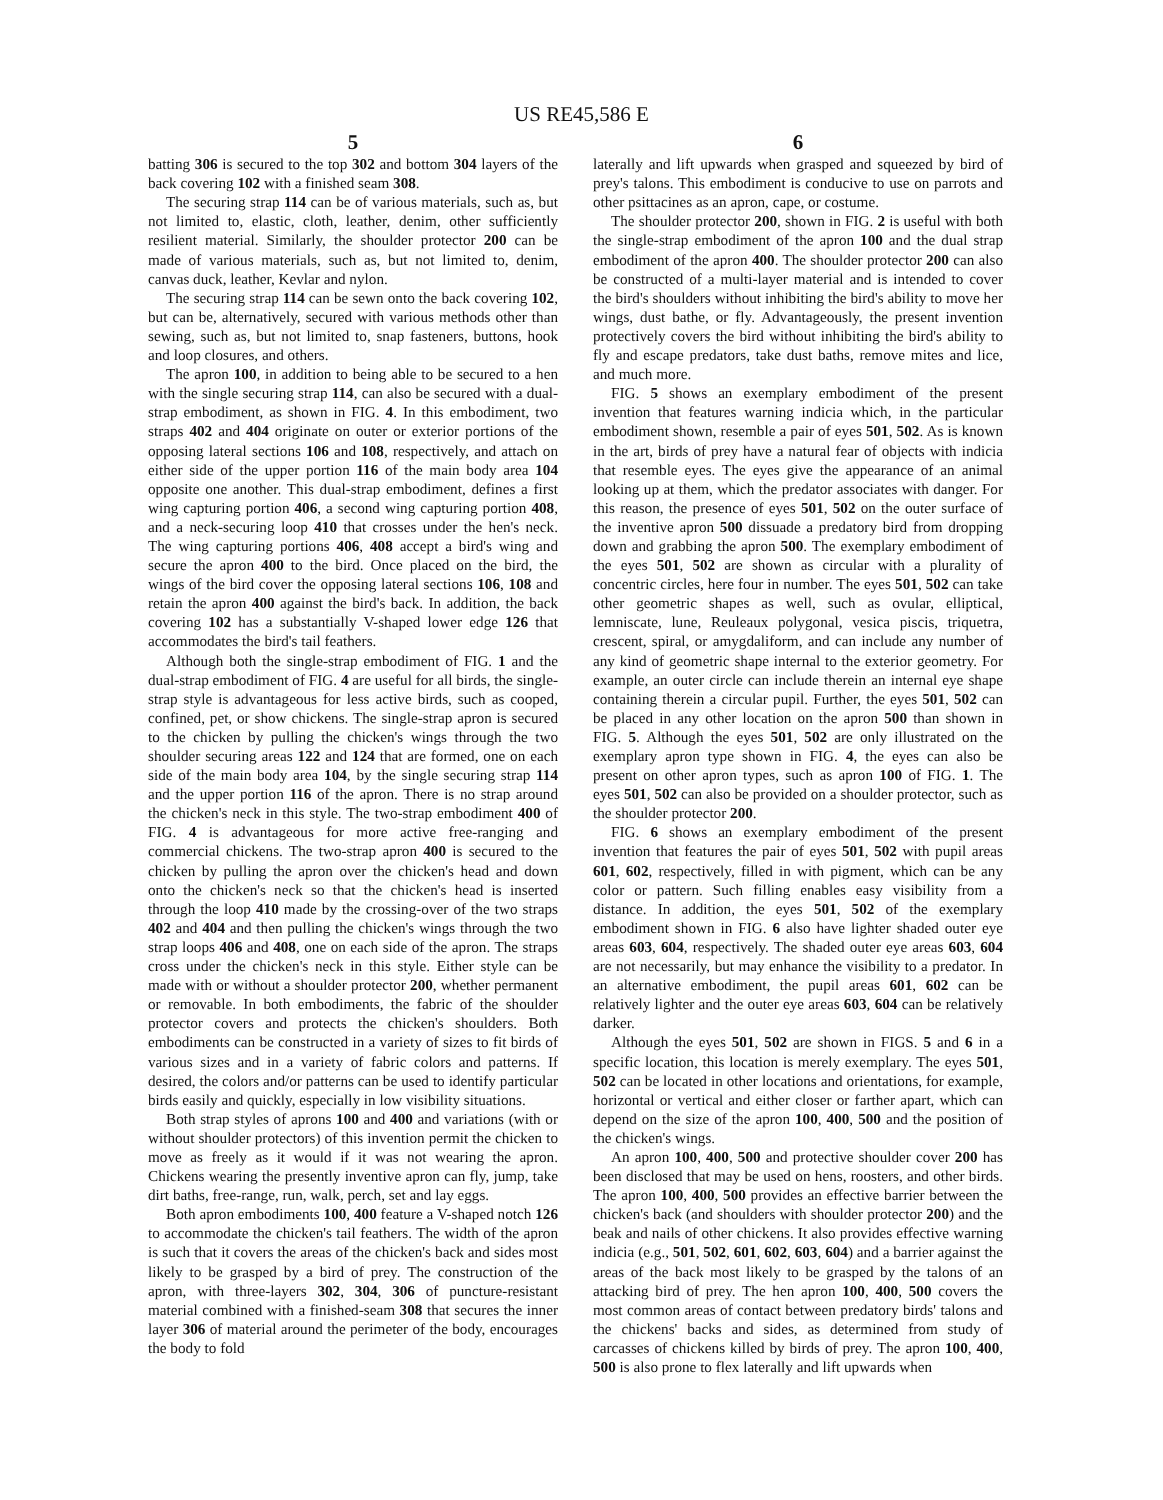US RE45,586 E
5
batting 306 is secured to the top 302 and bottom 304 layers of the back covering 102 with a finished seam 308.
The securing strap 114 can be of various materials, such as, but not limited to, elastic, cloth, leather, denim, other sufficiently resilient material. Similarly, the shoulder protector 200 can be made of various materials, such as, but not limited to, denim, canvas duck, leather, Kevlar and nylon.
The securing strap 114 can be sewn onto the back covering 102, but can be, alternatively, secured with various methods other than sewing, such as, but not limited to, snap fasteners, buttons, hook and loop closures, and others.
The apron 100, in addition to being able to be secured to a hen with the single securing strap 114, can also be secured with a dual-strap embodiment, as shown in FIG. 4. In this embodiment, two straps 402 and 404 originate on outer or exterior portions of the opposing lateral sections 106 and 108, respectively, and attach on either side of the upper portion 116 of the main body area 104 opposite one another. This dual-strap embodiment, defines a first wing capturing portion 406, a second wing capturing portion 408, and a neck-securing loop 410 that crosses under the hen's neck. The wing capturing portions 406, 408 accept a bird's wing and secure the apron 400 to the bird. Once placed on the bird, the wings of the bird cover the opposing lateral sections 106, 108 and retain the apron 400 against the bird's back. In addition, the back covering 102 has a substantially V-shaped lower edge 126 that accommodates the bird's tail feathers.
Although both the single-strap embodiment of FIG. 1 and the dual-strap embodiment of FIG. 4 are useful for all birds, the single-strap style is advantageous for less active birds, such as cooped, confined, pet, or show chickens. The single-strap apron is secured to the chicken by pulling the chicken's wings through the two shoulder securing areas 122 and 124 that are formed, one on each side of the main body area 104, by the single securing strap 114 and the upper portion 116 of the apron. There is no strap around the chicken's neck in this style. The two-strap embodiment 400 of FIG. 4 is advantageous for more active free-ranging and commercial chickens. The two-strap apron 400 is secured to the chicken by pulling the apron over the chicken's head and down onto the chicken's neck so that the chicken's head is inserted through the loop 410 made by the crossing-over of the two straps 402 and 404 and then pulling the chicken's wings through the two strap loops 406 and 408, one on each side of the apron. The straps cross under the chicken's neck in this style. Either style can be made with or without a shoulder protector 200, whether permanent or removable. In both embodiments, the fabric of the shoulder protector covers and protects the chicken's shoulders. Both embodiments can be constructed in a variety of sizes to fit birds of various sizes and in a variety of fabric colors and patterns. If desired, the colors and/or patterns can be used to identify particular birds easily and quickly, especially in low visibility situations.
Both strap styles of aprons 100 and 400 and variations (with or without shoulder protectors) of this invention permit the chicken to move as freely as it would if it was not wearing the apron. Chickens wearing the presently inventive apron can fly, jump, take dirt baths, free-range, run, walk, perch, set and lay eggs.
Both apron embodiments 100, 400 feature a V-shaped notch 126 to accommodate the chicken's tail feathers. The width of the apron is such that it covers the areas of the chicken's back and sides most likely to be grasped by a bird of prey. The construction of the apron, with three-layers 302, 304, 306 of puncture-resistant material combined with a finished-seam 308 that secures the inner layer 306 of material around the perimeter of the body, encourages the body to fold
6
laterally and lift upwards when grasped and squeezed by bird of prey's talons. This embodiment is conducive to use on parrots and other psittacines as an apron, cape, or costume.
The shoulder protector 200, shown in FIG. 2 is useful with both the single-strap embodiment of the apron 100 and the dual strap embodiment of the apron 400. The shoulder protector 200 can also be constructed of a multi-layer material and is intended to cover the bird's shoulders without inhibiting the bird's ability to move her wings, dust bathe, or fly. Advantageously, the present invention protectively covers the bird without inhibiting the bird's ability to fly and escape predators, take dust baths, remove mites and lice, and much more.
FIG. 5 shows an exemplary embodiment of the present invention that features warning indicia which, in the particular embodiment shown, resemble a pair of eyes 501, 502. As is known in the art, birds of prey have a natural fear of objects with indicia that resemble eyes. The eyes give the appearance of an animal looking up at them, which the predator associates with danger. For this reason, the presence of eyes 501, 502 on the outer surface of the inventive apron 500 dissuade a predatory bird from dropping down and grabbing the apron 500. The exemplary embodiment of the eyes 501, 502 are shown as circular with a plurality of concentric circles, here four in number. The eyes 501, 502 can take other geometric shapes as well, such as ovular, elliptical, lemniscate, lune, Reuleaux polygonal, vesica piscis, triquetra, crescent, spiral, or amygdaliform, and can include any number of any kind of geometric shape internal to the exterior geometry. For example, an outer circle can include therein an internal eye shape containing therein a circular pupil. Further, the eyes 501, 502 can be placed in any other location on the apron 500 than shown in FIG. 5. Although the eyes 501, 502 are only illustrated on the exemplary apron type shown in FIG. 4, the eyes can also be present on other apron types, such as apron 100 of FIG. 1. The eyes 501, 502 can also be provided on a shoulder protector, such as the shoulder protector 200.
FIG. 6 shows an exemplary embodiment of the present invention that features the pair of eyes 501, 502 with pupil areas 601, 602, respectively, filled in with pigment, which can be any color or pattern. Such filling enables easy visibility from a distance. In addition, the eyes 501, 502 of the exemplary embodiment shown in FIG. 6 also have lighter shaded outer eye areas 603, 604, respectively. The shaded outer eye areas 603, 604 are not necessarily, but may enhance the visibility to a predator. In an alternative embodiment, the pupil areas 601, 602 can be relatively lighter and the outer eye areas 603, 604 can be relatively darker.
Although the eyes 501, 502 are shown in FIGS. 5 and 6 in a specific location, this location is merely exemplary. The eyes 501, 502 can be located in other locations and orientations, for example, horizontal or vertical and either closer or farther apart, which can depend on the size of the apron 100, 400, 500 and the position of the chicken's wings.
An apron 100, 400, 500 and protective shoulder cover 200 has been disclosed that may be used on hens, roosters, and other birds. The apron 100, 400, 500 provides an effective barrier between the chicken's back (and shoulders with shoulder protector 200) and the beak and nails of other chickens. It also provides effective warning indicia (e.g., 501, 502, 601, 602, 603, 604) and a barrier against the areas of the back most likely to be grasped by the talons of an attacking bird of prey. The hen apron 100, 400, 500 covers the most common areas of contact between predatory birds' talons and the chickens' backs and sides, as determined from study of carcasses of chickens killed by birds of prey. The apron 100, 400, 500 is also prone to flex laterally and lift upwards when